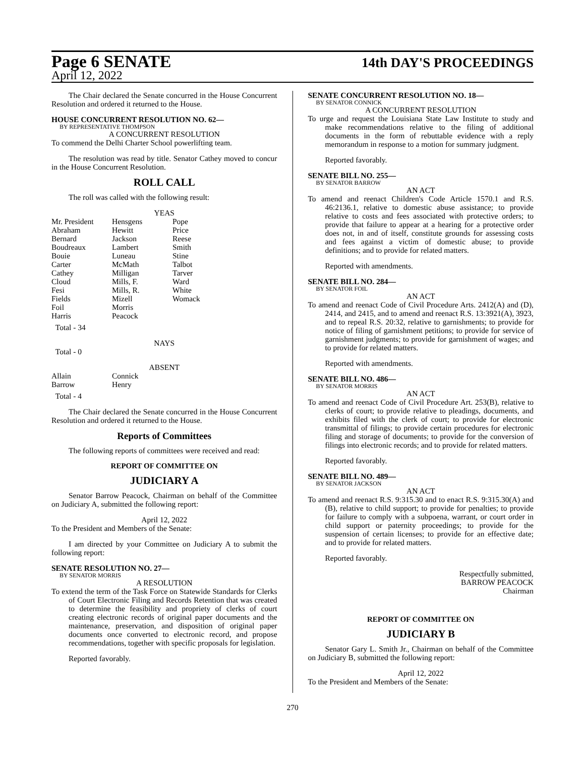Page 6 SENATE
14th DAY'S PROCEEDINGS
April 12, 2022
The Chair declared the Senate concurred in the House Concurrent Resolution and ordered it returned to the House.
HOUSE CONCURRENT RESOLUTION NO. 62—
BY REPRESENTATIVE THOMPSON
A CONCURRENT RESOLUTION
To commend the Delhi Charter School powerlifting team.
The resolution was read by title. Senator Cathey moved to concur in the House Concurrent Resolution.
ROLL CALL
The roll was called with the following result:
YEAS
| Mr. President | Hensgens | Pope |
| Abraham | Hewitt | Price |
| Bernard | Jackson | Reese |
| Boudreaux | Lambert | Smith |
| Bouie | Luneau | Stine |
| Carter | McMath | Talbot |
| Cathey | Milligan | Tarver |
| Cloud | Mills, F. | Ward |
| Fesi | Mills, R. | White |
| Fields | Mizell | Womack |
| Foil | Morris | |
| Harris | Peacock | |
Total - 34
NAYS
Total - 0
ABSENT
| Allain | Connick |
| Barrow | Henry |
Total - 4
The Chair declared the Senate concurred in the House Concurrent Resolution and ordered it returned to the House.
Reports of Committees
The following reports of committees were received and read:
REPORT OF COMMITTEE ON
JUDICIARY A
Senator Barrow Peacock, Chairman on behalf of the Committee on Judiciary A, submitted the following report:
April 12, 2022
To the President and Members of the Senate:
I am directed by your Committee on Judiciary A to submit the following report:
SENATE RESOLUTION NO. 27—
BY SENATOR MORRIS
A RESOLUTION
To extend the term of the Task Force on Statewide Standards for Clerks of Court Electronic Filing and Records Retention that was created to determine the feasibility and propriety of clerks of court creating electronic records of original paper documents and the maintenance, preservation, and disposition of original paper documents once converted to electronic record, and propose recommendations, together with specific proposals for legislation.
Reported favorably.
SENATE CONCURRENT RESOLUTION NO. 18—
BY SENATOR CONNICK
A CONCURRENT RESOLUTION
To urge and request the Louisiana State Law Institute to study and make recommendations relative to the filing of additional documents in the form of rebuttable evidence with a reply memorandum in response to a motion for summary judgment.
Reported favorably.
SENATE BILL NO. 255—
BY SENATOR BARROW
AN ACT
To amend and reenact Children's Code Article 1570.1 and R.S. 46:2136.1, relative to domestic abuse assistance; to provide relative to costs and fees associated with protective orders; to provide that failure to appear at a hearing for a protective order does not, in and of itself, constitute grounds for assessing costs and fees against a victim of domestic abuse; to provide definitions; and to provide for related matters.
Reported with amendments.
SENATE BILL NO. 284—
BY SENATOR FOIL
AN ACT
To amend and reenact Code of Civil Procedure Arts. 2412(A) and (D), 2414, and 2415, and to amend and reenact R.S. 13:3921(A), 3923, and to repeal R.S. 20:32, relative to garnishments; to provide for notice of filing of garnishment petitions; to provide for service of garnishment judgments; to provide for garnishment of wages; and to provide for related matters.
Reported with amendments.
SENATE BILL NO. 486—
BY SENATOR MORRIS
AN ACT
To amend and reenact Code of Civil Procedure Art. 253(B), relative to clerks of court; to provide relative to pleadings, documents, and exhibits filed with the clerk of court; to provide for electronic transmittal of filings; to provide certain procedures for electronic filing and storage of documents; to provide for the conversion of filings into electronic records; and to provide for related matters.
Reported favorably.
SENATE BILL NO. 489—
BY SENATOR JACKSON
AN ACT
To amend and reenact R.S. 9:315.30 and to enact R.S. 9:315.30(A) and (B), relative to child support; to provide for penalties; to provide for failure to comply with a subpoena, warrant, or court order in child support or paternity proceedings; to provide for the suspension of certain licenses; to provide for an effective date; and to provide for related matters.
Reported favorably.
Respectfully submitted,
BARROW PEACOCK
Chairman
REPORT OF COMMITTEE ON
JUDICIARY B
Senator Gary L. Smith Jr., Chairman on behalf of the Committee on Judiciary B, submitted the following report:
April 12, 2022
To the President and Members of the Senate:
270